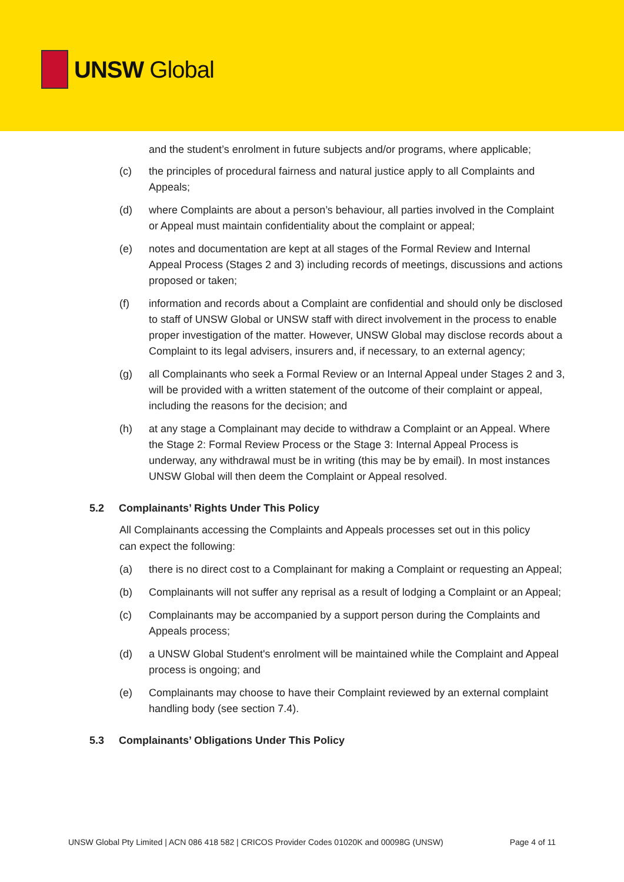UNSW Global
and the student’s enrolment in future subjects and/or programs, where applicable;
(c) the principles of procedural fairness and natural justice apply to all Complaints and Appeals;
(d) where Complaints are about a person’s behaviour, all parties involved in the Complaint or Appeal must maintain confidentiality about the complaint or appeal;
(e) notes and documentation are kept at all stages of the Formal Review and Internal Appeal Process (Stages 2 and 3) including records of meetings, discussions and actions proposed or taken;
(f) information and records about a Complaint are confidential and should only be disclosed to staff of UNSW Global or UNSW staff with direct involvement in the process to enable proper investigation of the matter. However, UNSW Global may disclose records about a Complaint to its legal advisers, insurers and, if necessary, to an external agency;
(g) all Complainants who seek a Formal Review or an Internal Appeal under Stages 2 and 3, will be provided with a written statement of the outcome of their complaint or appeal, including the reasons for the decision; and
(h) at any stage a Complainant may decide to withdraw a Complaint or an Appeal. Where the Stage 2: Formal Review Process or the Stage 3: Internal Appeal Process is underway, any withdrawal must be in writing (this may be by email). In most instances UNSW Global will then deem the Complaint or Appeal resolved.
5.2 Complainants’ Rights Under This Policy
All Complainants accessing the Complaints and Appeals processes set out in this policy can expect the following:
(a) there is no direct cost to a Complainant for making a Complaint or requesting an Appeal;
(b) Complainants will not suffer any reprisal as a result of lodging a Complaint or an Appeal;
(c) Complainants may be accompanied by a support person during the Complaints and Appeals process;
(d) a UNSW Global Student's enrolment will be maintained while the Complaint and Appeal process is ongoing; and
(e) Complainants may choose to have their Complaint reviewed by an external complaint handling body (see section 7.4).
5.3 Complainants’ Obligations Under This Policy
UNSW Global Pty Limited | ACN 086 418 582 | CRICOS Provider Codes 01020K and 00098G (UNSW) Page 4 of 11